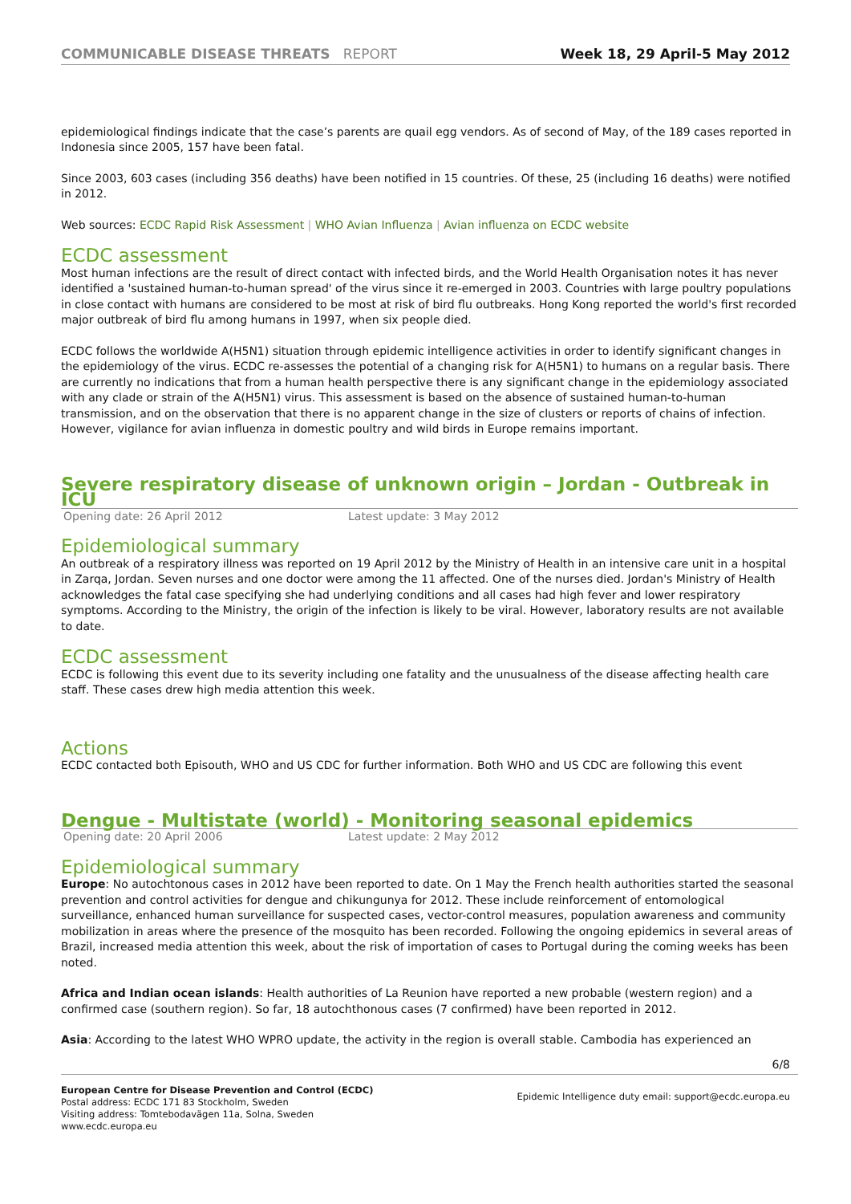COMMUNICABLE DISEASE THREATS REPORT
Week 18, 29 April-5 May 2012
epidemiological findings indicate that the case’s parents are quail egg vendors. As of second of May, of the 189 cases reported in Indonesia since 2005, 157 have been fatal.
Since 2003, 603 cases (including 356 deaths) have been notified in 15 countries. Of these, 25 (including 16 deaths) were notified in 2012.
Web sources: ECDC Rapid Risk Assessment | WHO Avian Influenza | Avian influenza on ECDC website
ECDC assessment
Most human infections are the result of direct contact with infected birds, and the World Health Organisation notes it has never identified a 'sustained human-to-human spread' of the virus since it re-emerged in 2003. Countries with large poultry populations in close contact with humans are considered to be most at risk of bird flu outbreaks. Hong Kong reported the world's first recorded major outbreak of bird flu among humans in 1997, when six people died.
ECDC follows the worldwide A(H5N1) situation through epidemic intelligence activities in order to identify significant changes in the epidemiology of the virus. ECDC re-assesses the potential of a changing risk for A(H5N1) to humans on a regular basis. There are currently no indications that from a human health perspective there is any significant change in the epidemiology associated with any clade or strain of the A(H5N1) virus. This assessment is based on the absence of sustained human-to-human transmission, and on the observation that there is no apparent change in the size of clusters or reports of chains of infection. However, vigilance for avian influenza in domestic poultry and wild birds in Europe remains important.
Severe respiratory disease of unknown origin – Jordan - Outbreak in ICU
Opening date: 26 April 2012 Latest update: 3 May 2012
Epidemiological summary
An outbreak of a respiratory illness was reported on 19 April 2012 by the Ministry of Health in an intensive care unit in a hospital in Zarqa, Jordan. Seven nurses and one doctor were among the 11 affected. One of the nurses died. Jordan's Ministry of Health acknowledges the fatal case specifying she had underlying conditions and all cases had high fever and lower respiratory symptoms. According to the Ministry, the origin of the infection is likely to be viral. However, laboratory results are not available to date.
ECDC assessment
ECDC is following this event due to its severity including one fatality and the unusualness of the disease affecting health care staff. These cases drew high media attention this week.
Actions
ECDC contacted both Episouth, WHO and US CDC for further information. Both WHO and US CDC are following this event
Dengue - Multistate (world) - Monitoring seasonal epidemics
Opening date: 20 April 2006 Latest update: 2 May 2012
Epidemiological summary
Europe: No autochtonous cases in 2012 have been reported to date. On 1 May the French health authorities started the seasonal prevention and control activities for dengue and chikungunya for 2012. These include reinforcement of entomological surveillance, enhanced human surveillance for suspected cases, vector-control measures, population awareness and community mobilization in areas where the presence of the mosquito has been recorded. Following the ongoing epidemics in several areas of Brazil, increased media attention this week, about the risk of importation of cases to Portugal during the coming weeks has been noted.
Africa and Indian ocean islands: Health authorities of La Reunion have reported a new probable (western region) and a confirmed case (southern region). So far, 18 autochthonous cases (7 confirmed) have been reported in 2012.
Asia: According to the latest WHO WPRO update, the activity in the region is overall stable. Cambodia has experienced an
6/8
European Centre for Disease Prevention and Control (ECDC)
Postal address: ECDC 171 83 Stockholm, Sweden
Visiting address: Tomtebodavägen 11a, Solna, Sweden
www.ecdc.europa.eu
Epidemic Intelligence duty email: support@ecdc.europa.eu